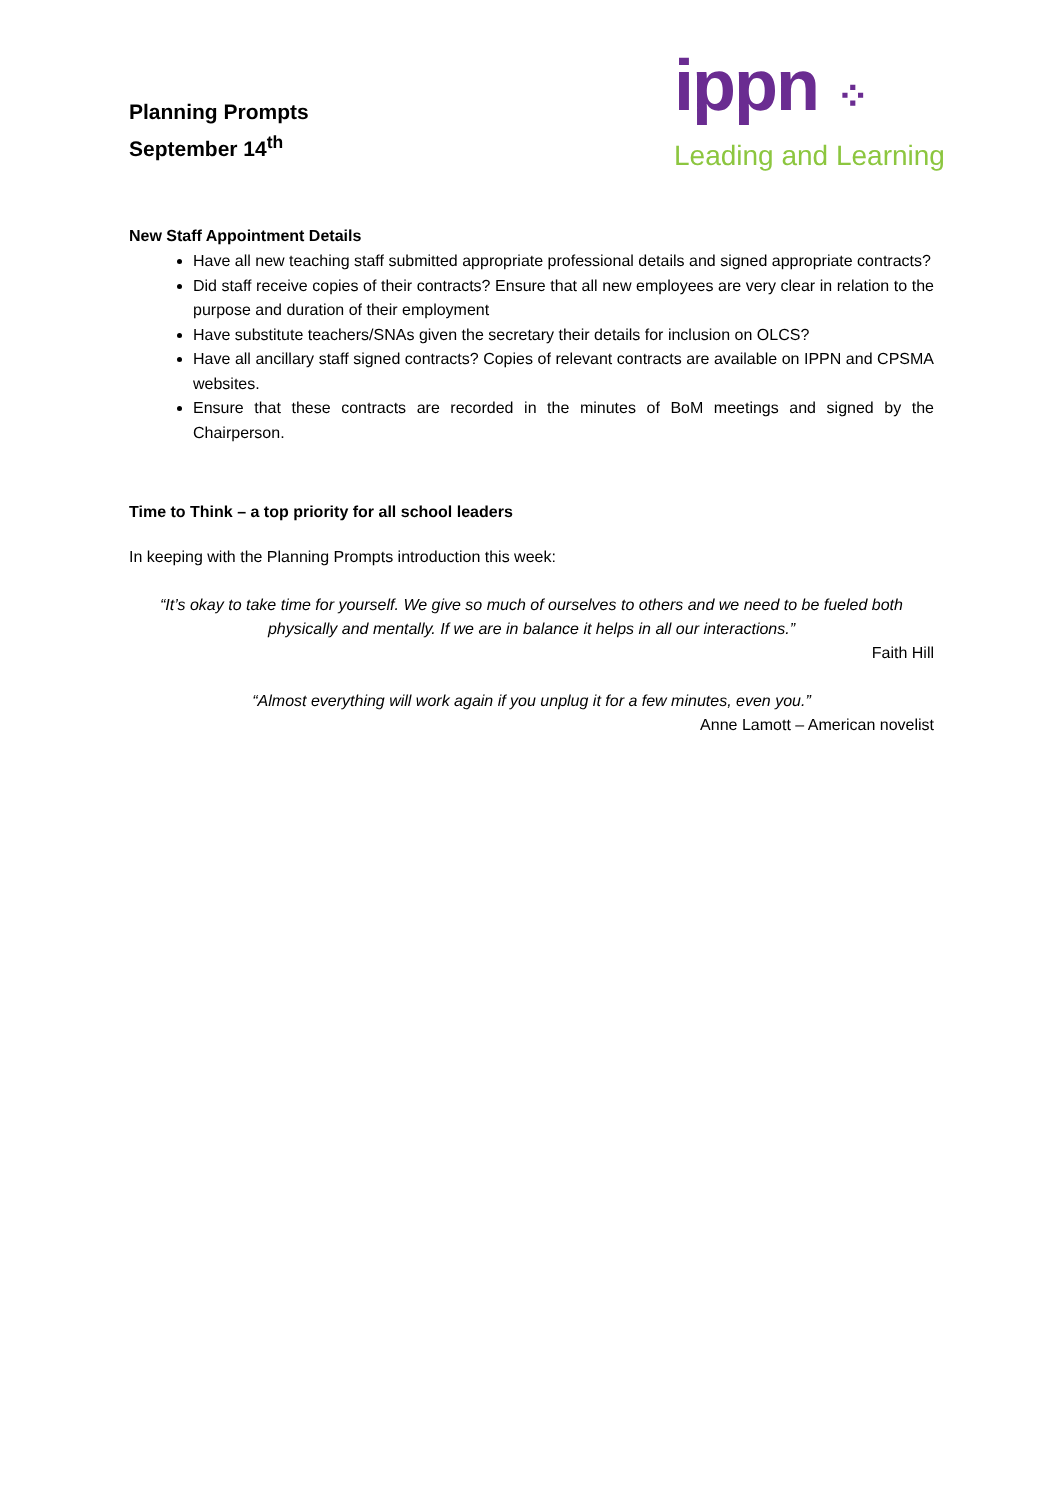Planning Prompts
September 14<sup>th</sup>
ippn ⁘
Leading and Learning
New Staff Appointment Details
Have all new teaching staff submitted appropriate professional details and signed appropriate contracts?
Did staff receive copies of their contracts? Ensure that all new employees are very clear in relation to the purpose and duration of their employment
Have substitute teachers/SNAs given the secretary their details for inclusion on OLCS?
Have all ancillary staff signed contracts? Copies of relevant contracts are available on IPPN and CPSMA websites.
Ensure that these contracts are recorded in the minutes of BoM meetings and signed by the Chairperson.
Time to Think – a top priority for all school leaders
In keeping with the Planning Prompts introduction this week:
“It’s okay to take time for yourself. We give so much of ourselves to others and we need to be fueled both physically and mentally. If we are in balance it helps in all our interactions.”
Faith Hill
“Almost everything will work again if you unplug it for a few minutes, even you.”
Anne Lamott – American novelist